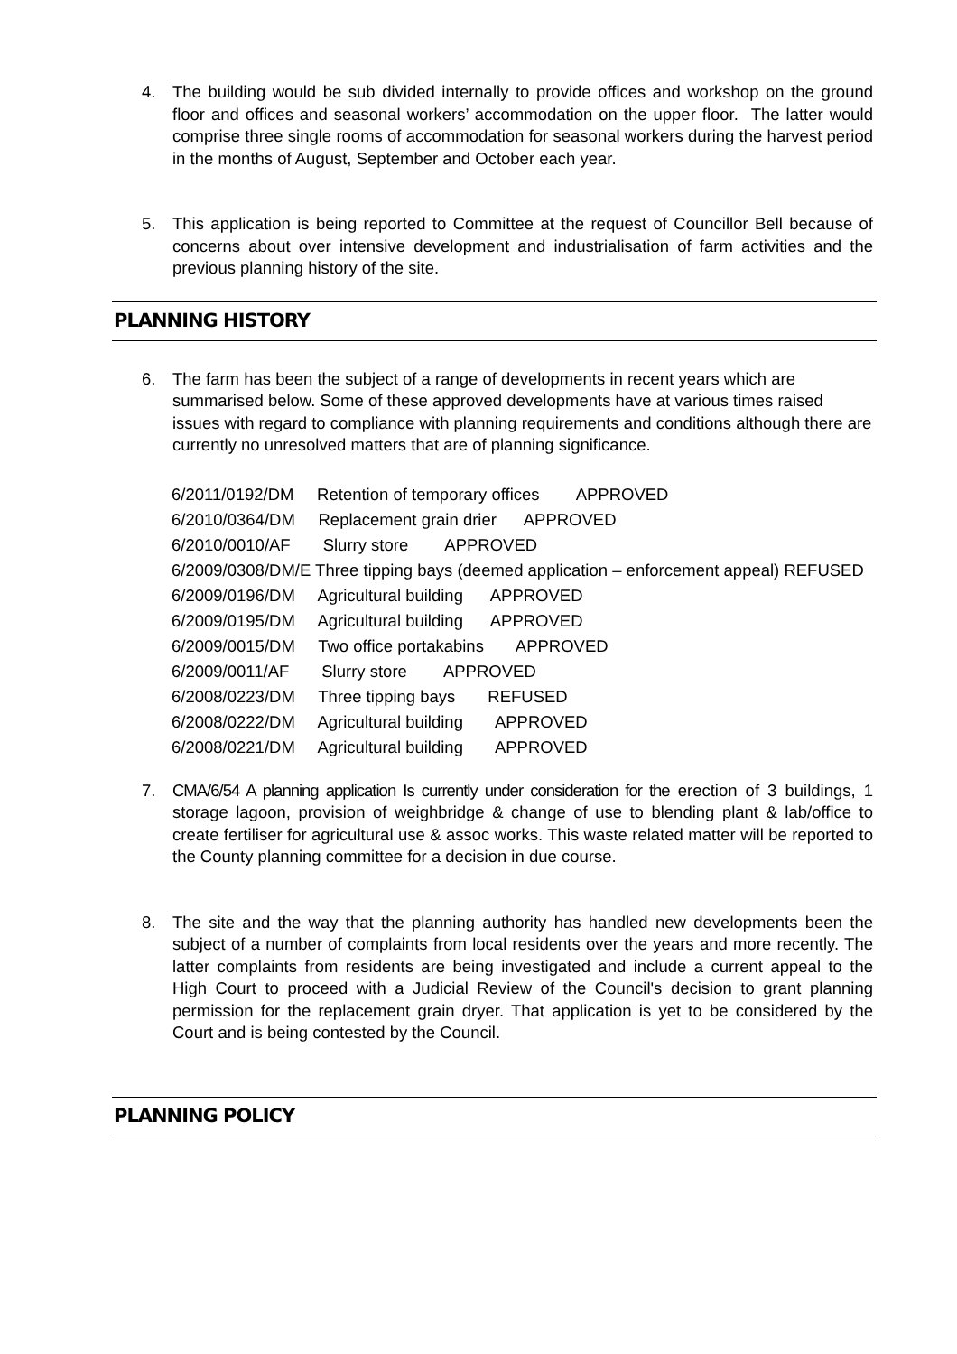4. The building would be sub divided internally to provide offices and workshop on the ground floor and offices and seasonal workers’ accommodation on the upper floor. The latter would comprise three single rooms of accommodation for seasonal workers during the harvest period in the months of August, September and October each year.
5. This application is being reported to Committee at the request of Councillor Bell because of concerns about over intensive development and industrialisation of farm activities and the previous planning history of the site.
PLANNING HISTORY
6. The farm has been the subject of a range of developments in recent years which are summarised below. Some of these approved developments have at various times raised issues with regard to compliance with planning requirements and conditions although there are currently no unresolved matters that are of planning significance.
6/2011/0192/DM Retention of temporary offices APPROVED
6/2010/0364/DM Replacement grain drier APPROVED
6/2010/0010/AF Slurry store APPROVED
6/2009/0308/DM/E Three tipping bays (deemed application – enforcement appeal) REFUSED
6/2009/0196/DM Agricultural building APPROVED
6/2009/0195/DM Agricultural building APPROVED
6/2009/0015/DM Two office portakabins APPROVED
6/2009/0011/AF Slurry store APPROVED
6/2008/0223/DM Three tipping bays REFUSED
6/2008/0222/DM Agricultural building APPROVED
6/2008/0221/DM Agricultural building APPROVED
7. CMA/6/54 A planning application Is currently under consideration for the erection of 3 buildings, 1 storage lagoon, provision of weighbridge & change of use to blending plant & lab/office to create fertiliser for agricultural use & assoc works. This waste related matter will be reported to the County planning committee for a decision in due course.
8. The site and the way that the planning authority has handled new developments been the subject of a number of complaints from local residents over the years and more recently. The latter complaints from residents are being investigated and include a current appeal to the High Court to proceed with a Judicial Review of the Council's decision to grant planning permission for the replacement grain dryer. That application is yet to be considered by the Court and is being contested by the Council.
PLANNING POLICY